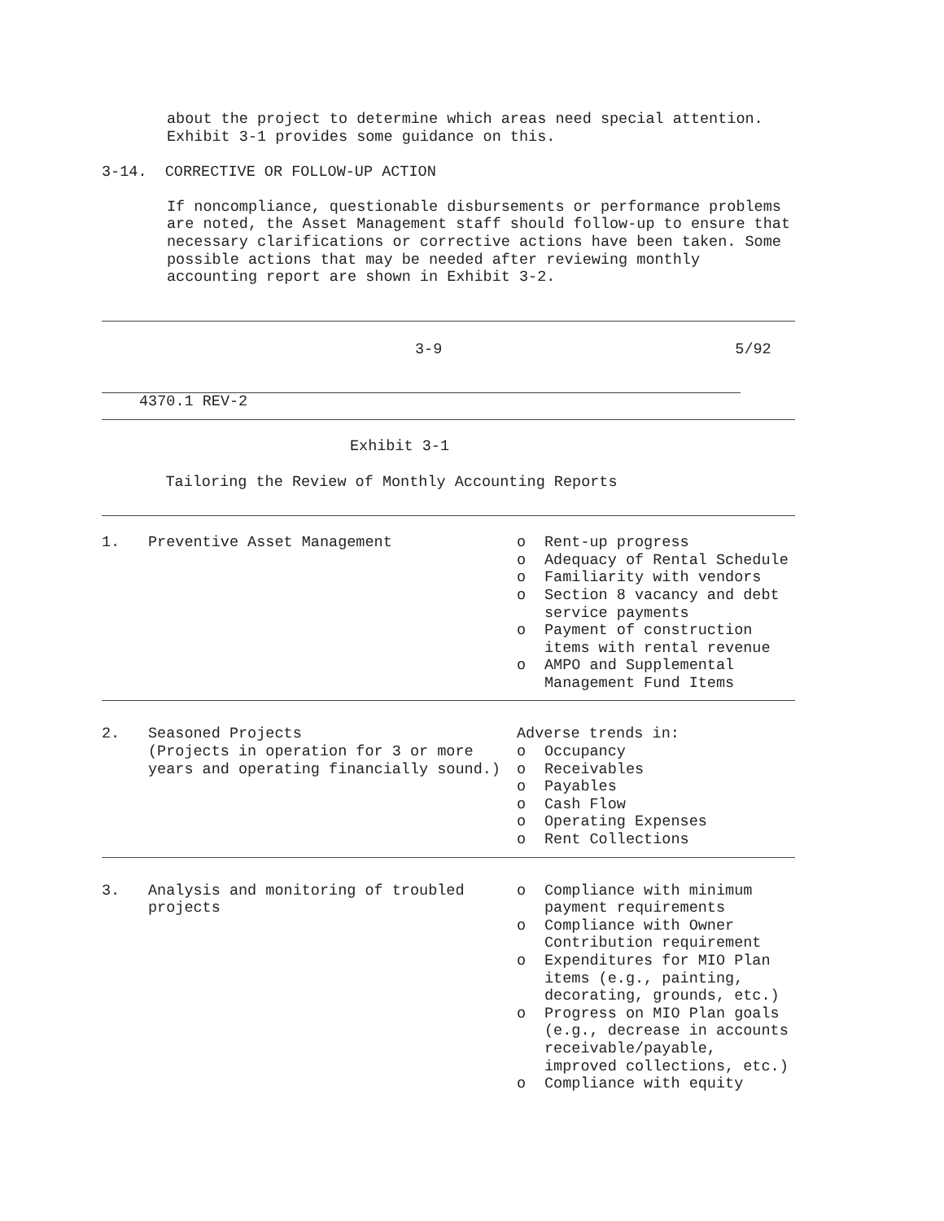about the project to determine which areas need special attention.
Exhibit 3-1 provides some guidance on this.
3-14. CORRECTIVE OR FOLLOW-UP ACTION
If noncompliance, questionable disbursements or performance problems are noted, the Asset Management staff should follow-up to ensure that necessary clarifications or corrective actions have been taken. Some possible actions that may be needed after reviewing monthly accounting report are shown in Exhibit 3-2.
3-9 5/92
4370.1 REV-2
Exhibit 3-1
Tailoring the Review of Monthly Accounting Reports
| 1. | Preventive Asset Management | o Rent-up progress o Adequacy of Rental Schedule o Familiarity with vendors o Section 8 vacancy and debt service payments o Payment of construction items with rental revenue o AMPO and Supplemental Management Fund Items |
| 2. | Seasoned Projects (Projects in operation for 3 or more years and operating financially sound.) | Adverse trends in: o Occupancy o Receivables o Payables o Cash Flow o Operating Expenses o Rent Collections |
| 3. | Analysis and monitoring of troubled projects | o Compliance with minimum payment requirements o Compliance with Owner Contribution requirement o Expenditures for MIO Plan items (e.g., painting, decorating, grounds, etc.) o Progress on MIO Plan goals (e.g., decrease in accounts receivable/payable, improved collections, etc.) o Compliance with equity |